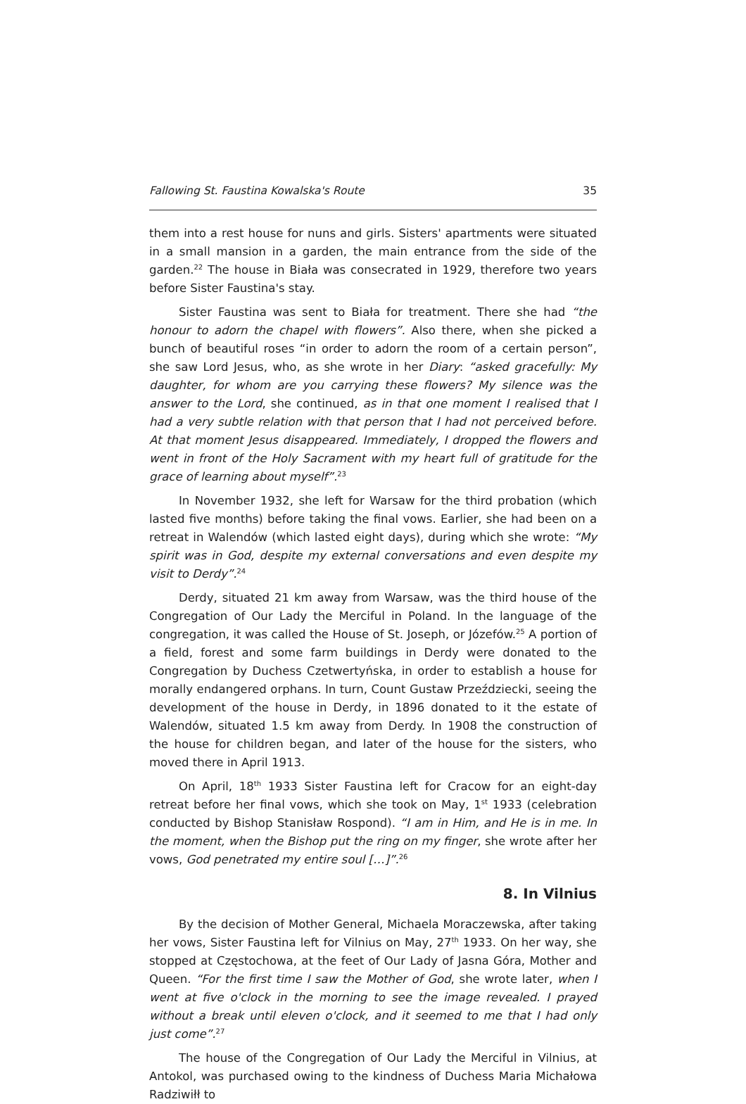Fallowing St. Faustina Kowalska's Route 35
them into a rest house for nuns and girls. Sisters' apartments were situated in a small mansion in a garden, the main entrance from the side of the garden.<sup>22</sup> The house in Biała was consecrated in 1929, therefore two years before Sister Faustina's stay.
Sister Faustina was sent to Biała for treatment. There she had “the honour to adorn the chapel with flowers”. Also there, when she picked a bunch of beautiful roses “in order to adorn the room of a certain person”, she saw Lord Jesus, who, as she wrote in her Diary: “asked gracefully: My daughter, for whom are you carrying these flowers? My silence was the answer to the Lord, she continued, as in that one moment I realised that I had a very subtle relation with that person that I had not perceived before. At that moment Jesus disappeared. Immediately, I dropped the flowers and went in front of the Holy Sacrament with my heart full of gratitude for the grace of learning about myself”.<sup>23</sup>
In November 1932, she left for Warsaw for the third probation (which lasted five months) before taking the final vows. Earlier, she had been on a retreat in Walendów (which lasted eight days), during which she wrote: “My spirit was in God, despite my external conversations and even despite my visit to Derdy”.<sup>24</sup>
Derdy, situated 21 km away from Warsaw, was the third house of the Congregation of Our Lady the Merciful in Poland. In the language of the congregation, it was called the House of St. Joseph, or Józefów.<sup>25</sup> A portion of a field, forest and some farm buildings in Derdy were donated to the Congregation by Duchess Czetwertyńska, in order to establish a house for morally endangered orphans. In turn, Count Gustaw Przeździecki, seeing the development of the house in Derdy, in 1896 donated to it the estate of Walendów, situated 1.5 km away from Derdy. In 1908 the construction of the house for children began, and later of the house for the sisters, who moved there in April 1913.
On April, 18<sup>th</sup> 1933 Sister Faustina left for Cracow for an eight-day retreat before her final vows, which she took on May, 1<sup>st</sup> 1933 (celebration conducted by Bishop Stanisław Rospond). “I am in Him, and He is in me. In the moment, when the Bishop put the ring on my finger, she wrote after her vows, God penetrated my entire soul […]”.<sup>26</sup>
8. In Vilnius
By the decision of Mother General, Michaela Moraczewska, after taking her vows, Sister Faustina left for Vilnius on May, 27<sup>th</sup> 1933. On her way, she stopped at Częstochowa, at the feet of Our Lady of Jasna Góra, Mother and Queen. “For the first time I saw the Mother of God, she wrote later, when I went at five o'clock in the morning to see the image revealed. I prayed without a break until eleven o'clock, and it seemed to me that I had only just come”.<sup>27</sup>
The house of the Congregation of Our Lady the Merciful in Vilnius, at Antokol, was purchased owing to the kindness of Duchess Maria Michałowa Radziwiłł to